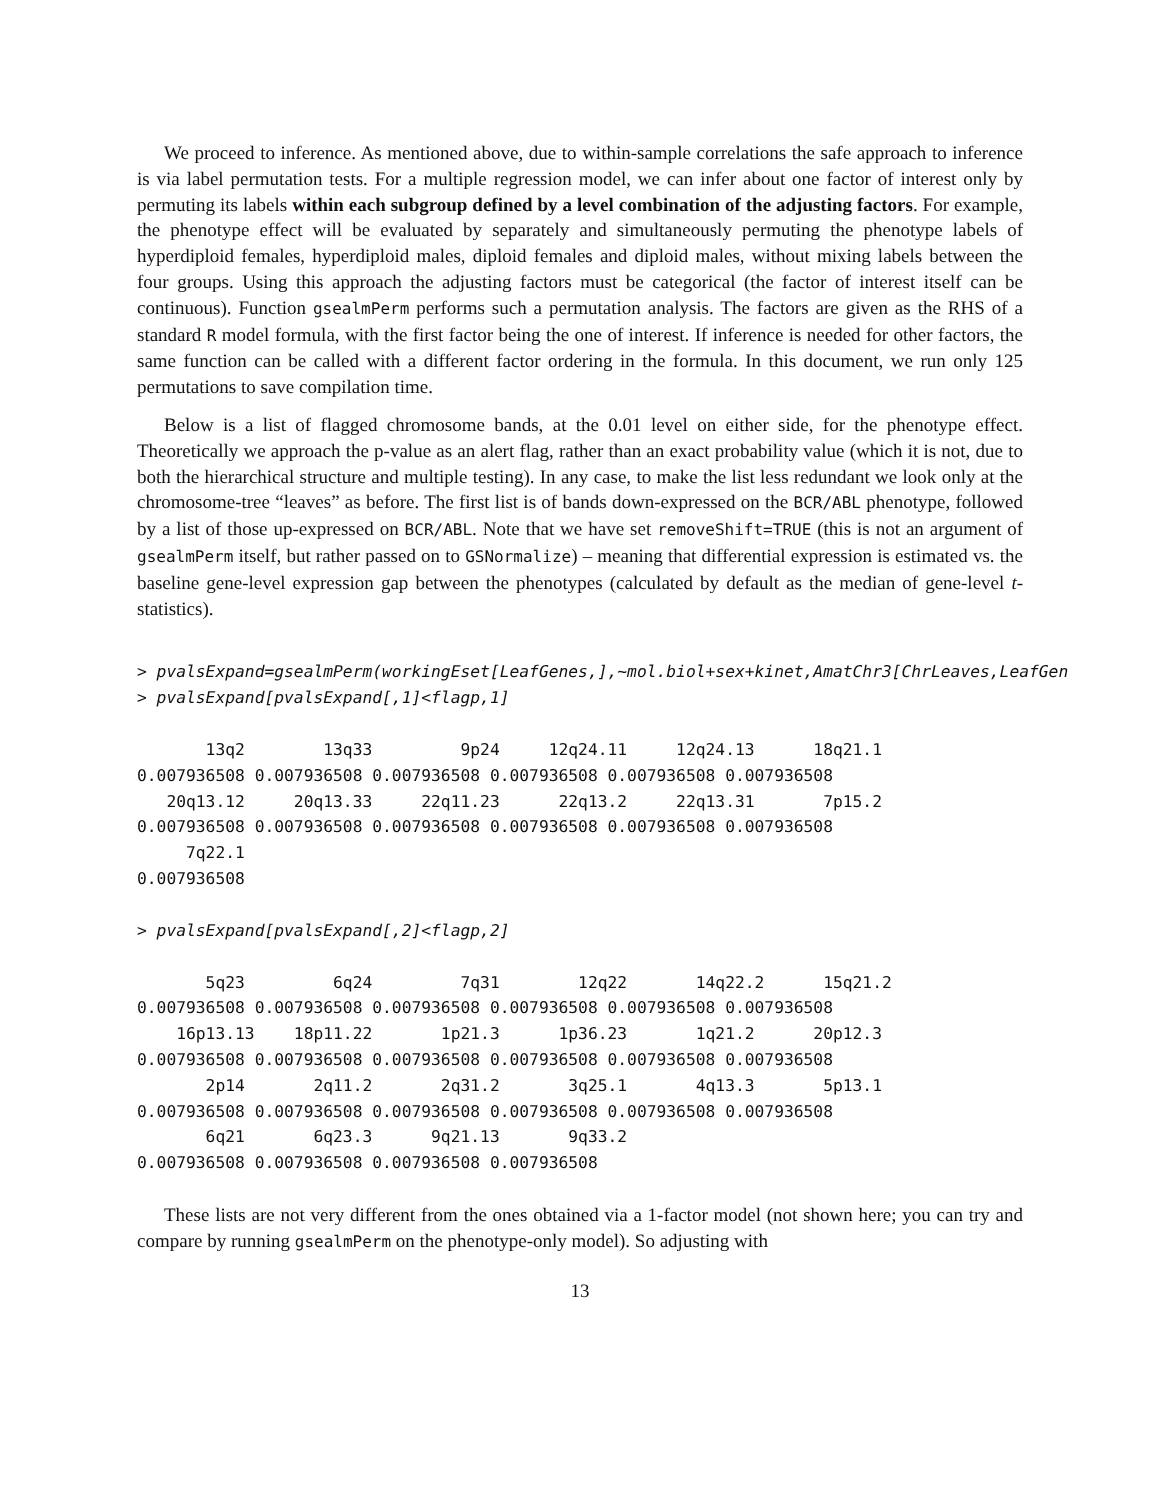We proceed to inference. As mentioned above, due to within-sample correlations the safe approach to inference is via label permutation tests. For a multiple regression model, we can infer about one factor of interest only by permuting its labels within each subgroup defined by a level combination of the adjusting factors. For example, the phenotype effect will be evaluated by separately and simultaneously permuting the phenotype labels of hyperdiploid females, hyperdiploid males, diploid females and diploid males, without mixing labels between the four groups. Using this approach the adjusting factors must be categorical (the factor of interest itself can be continuous). Function gsealmPerm performs such a permutation analysis. The factors are given as the RHS of a standard R model formula, with the first factor being the one of interest. If inference is needed for other factors, the same function can be called with a different factor ordering in the formula. In this document, we run only 125 permutations to save compilation time.
Below is a list of flagged chromosome bands, at the 0.01 level on either side, for the phenotype effect. Theoretically we approach the p-value as an alert flag, rather than an exact probability value (which it is not, due to both the hierarchical structure and multiple testing). In any case, to make the list less redundant we look only at the chromosome-tree “leaves” as before. The first list is of bands down-expressed on the BCR/ABL phenotype, followed by a list of those up-expressed on BCR/ABL. Note that we have set removeShift=TRUE (this is not an argument of gsealmPerm itself, but rather passed on to GSNormalize) – meaning that differential expression is estimated vs. the baseline gene-level expression gap between the phenotypes (calculated by default as the median of gene-level t-statistics).
> pvalsExpand=gsealmPerm(workingEset[LeafGenes,],~mol.biol+sex+kinet,AmatChr3[ChrLeaves,LeafGen
> pvalsExpand[pvalsExpand[,1]<flagp,1]
       13q2        13q33         9p24     12q24.11     12q24.13      18q21.1 
0.007936508 0.007936508 0.007936508 0.007936508 0.007936508 0.007936508 
   20q13.12     20q13.33     22q11.23      22q13.2     22q13.31       7p15.2 
0.007936508 0.007936508 0.007936508 0.007936508 0.007936508 0.007936508 
     7q22.1 
0.007936508 
> pvalsExpand[pvalsExpand[,2]<flagp,2]
       5q23         6q24         7q31        12q22       14q22.2      15q21.2 
0.007936508 0.007936508 0.007936508 0.007936508 0.007936508 0.007936508 
    16p13.13    18p11.22       1p21.3      1p36.23       1q21.2      20p12.3 
0.007936508 0.007936508 0.007936508 0.007936508 0.007936508 0.007936508 
       2p14       2q11.2       2q31.2       3q25.1       4q13.3       5p13.1 
0.007936508 0.007936508 0.007936508 0.007936508 0.007936508 0.007936508 
       6q21       6q23.3      9q21.13       9q33.2 
0.007936508 0.007936508 0.007936508 0.007936508 
These lists are not very different from the ones obtained via a 1-factor model (not shown here; you can try and compare by running gsealmPerm on the phenotype-only model). So adjusting with
13